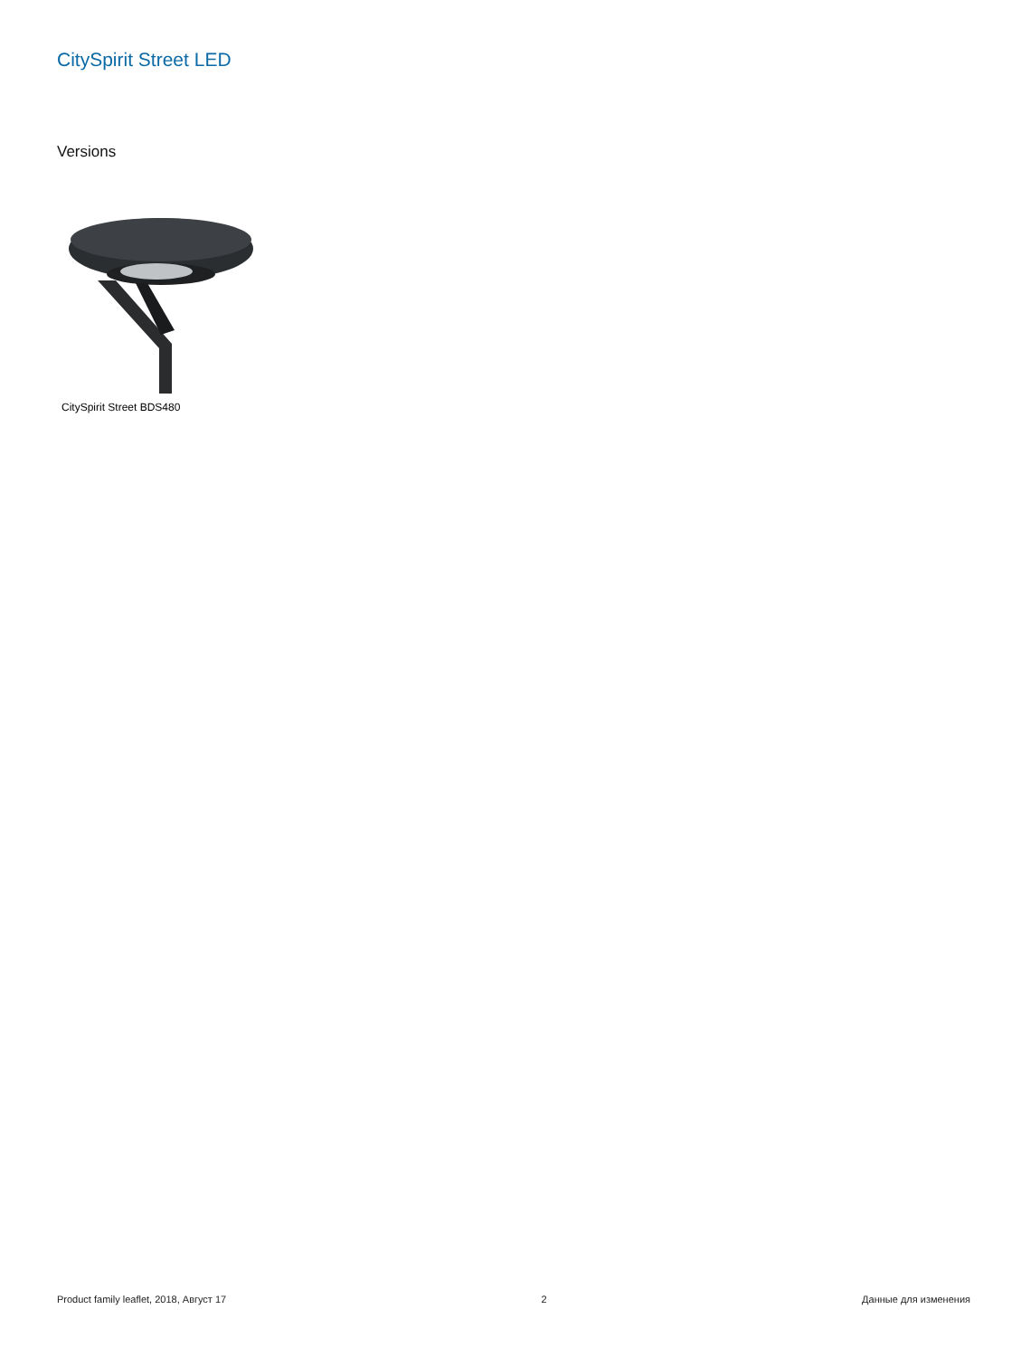CitySpirit Street LED
Versions
CitySpirit Street BDS480
Product family leaflet, 2018, Август 17 2 Данные для изменения